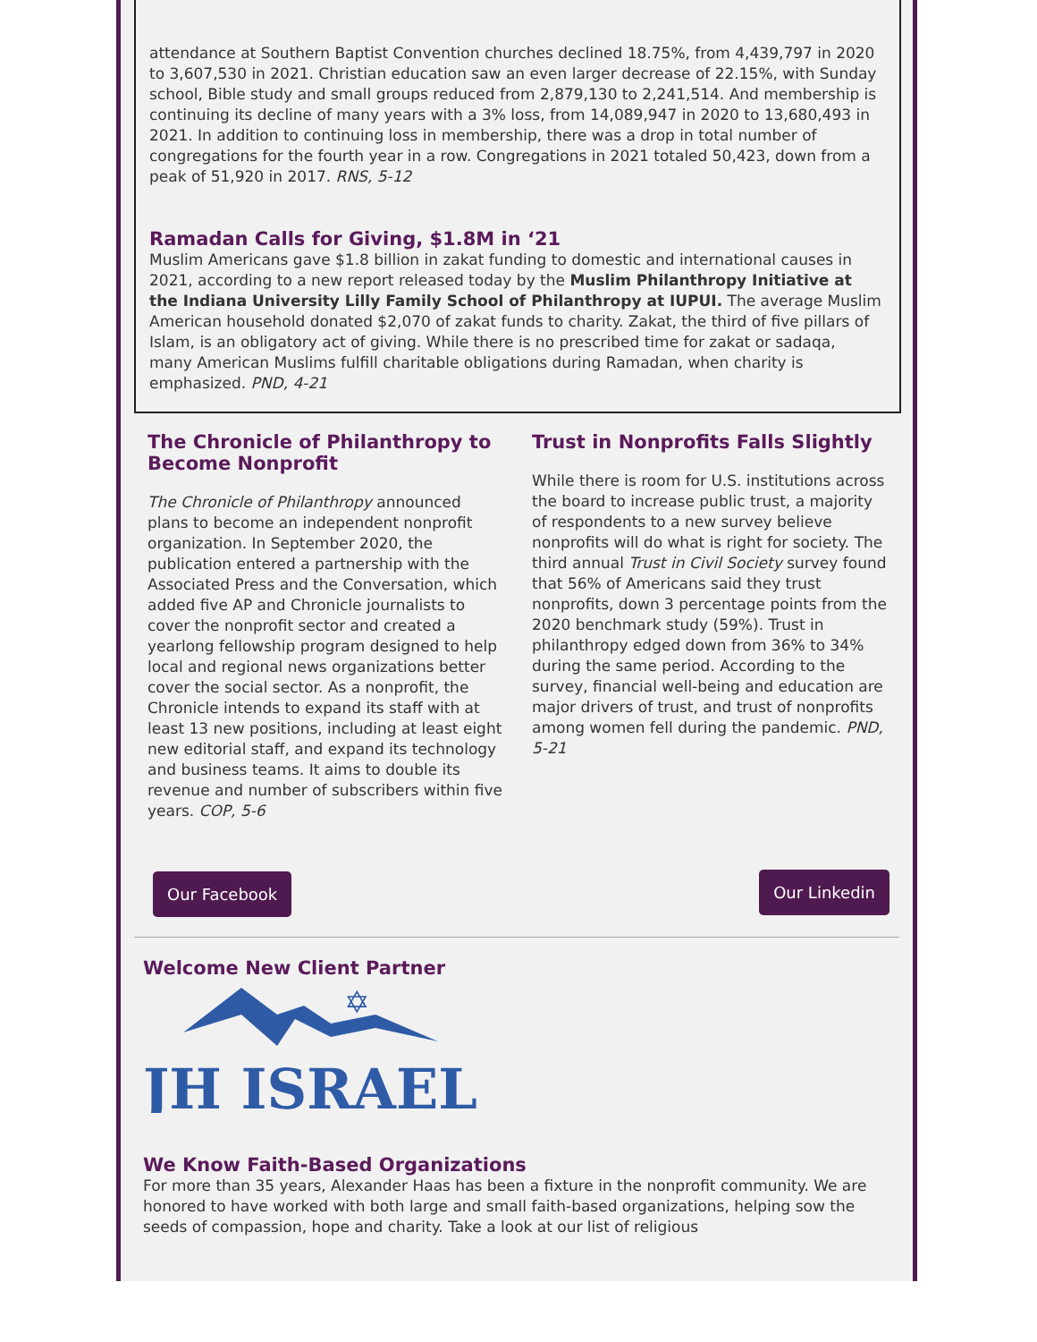attendance at Southern Baptist Convention churches declined 18.75%, from 4,439,797 in 2020 to 3,607,530 in 2021. Christian education saw an even larger decrease of 22.15%, with Sunday school, Bible study and small groups reduced from 2,879,130 to 2,241,514. And membership is continuing its decline of many years with a 3% loss, from 14,089,947 in 2020 to 13,680,493 in 2021. In addition to continuing loss in membership, there was a drop in total number of congregations for the fourth year in a row. Congregations in 2021 totaled 50,423, down from a peak of 51,920 in 2017. RNS, 5-12
Ramadan Calls for Giving, $1.8M in ‘21
Muslim Americans gave $1.8 billion in zakat funding to domestic and international causes in 2021, according to a new report released today by the Muslim Philanthropy Initiative at the Indiana University Lilly Family School of Philanthropy at IUPUI. The average Muslim American household donated $2,070 of zakat funds to charity. Zakat, the third of five pillars of Islam, is an obligatory act of giving. While there is no prescribed time for zakat or sadaqa, many American Muslims fulfill charitable obligations during Ramadan, when charity is emphasized. PND, 4-21
The Chronicle of Philanthropy to Become Nonprofit
The Chronicle of Philanthropy announced plans to become an independent nonprofit organization. In September 2020, the publication entered a partnership with the Associated Press and the Conversation, which added five AP and Chronicle journalists to cover the nonprofit sector and created a yearlong fellowship program designed to help local and regional news organizations better cover the social sector. As a nonprofit, the Chronicle intends to expand its staff with at least 13 new positions, including at least eight new editorial staff, and expand its technology and business teams. It aims to double its revenue and number of subscribers within five years. COP, 5-6
Our Facebook
Trust in Nonprofits Falls Slightly
While there is room for U.S. institutions across the board to increase public trust, a majority of respondents to a new survey believe nonprofits will do what is right for society. The third annual Trust in Civil Society survey found that 56% of Americans said they trust nonprofits, down 3 percentage points from the 2020 benchmark study (59%). Trust in philanthropy edged down from 36% to 34% during the same period. According to the survey, financial well-being and education are major drivers of trust, and trust of nonprofits among women fell during the pandemic. PND, 5-21
Our Linkedin
Welcome New Client Partner
✡
JH ISRAEL
We Know Faith-Based Organizations
For more than 35 years, Alexander Haas has been a fixture in the nonprofit community. We are honored to have worked with both large and small faith-based organizations, helping sow the seeds of compassion, hope and charity. Take a look at our list of religious